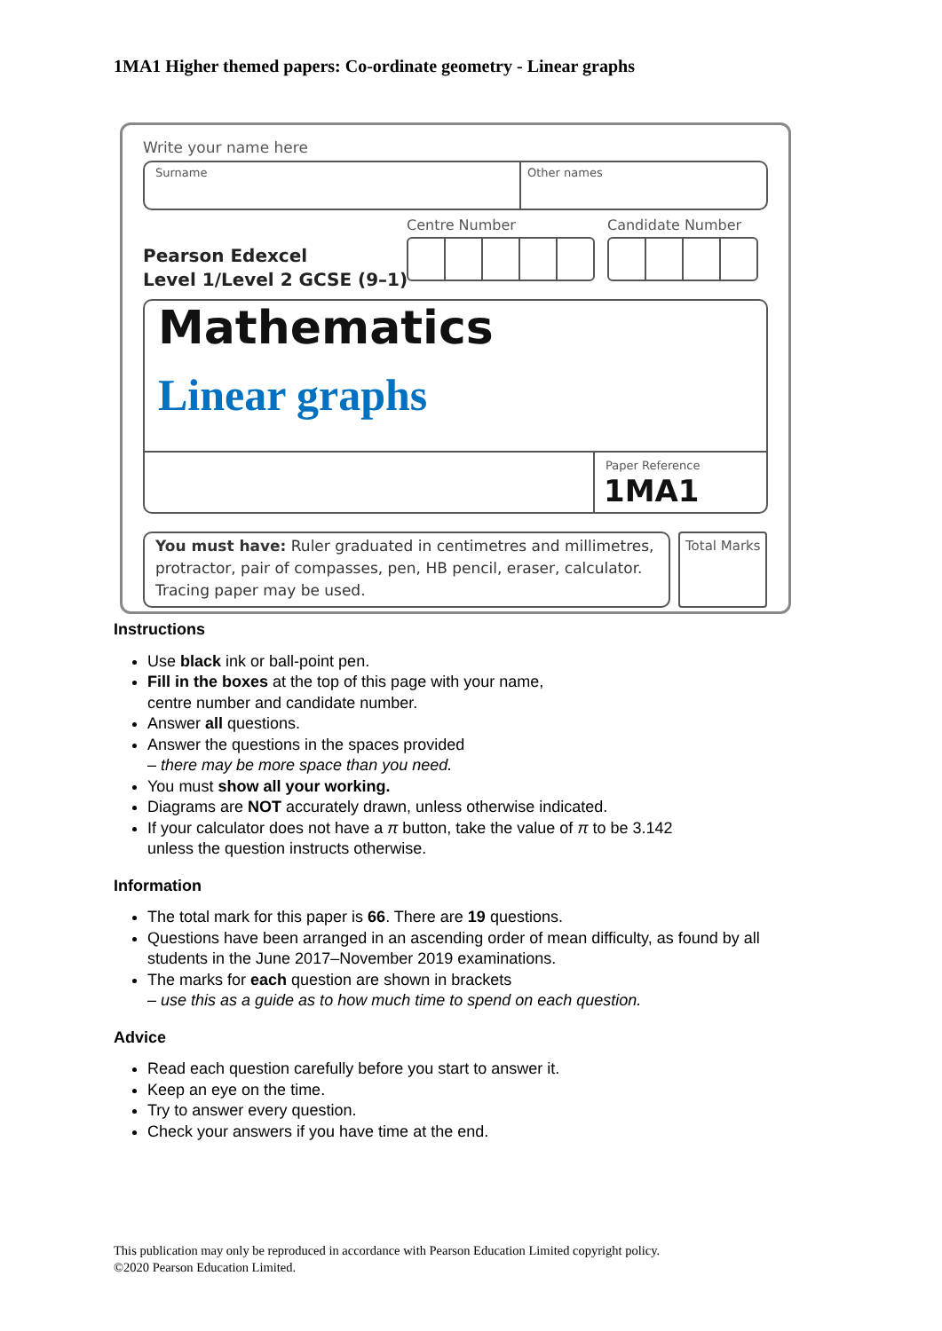1MA1 Higher themed papers: Co-ordinate geometry - Linear graphs
Write your name here
Surname Other names
Centre Number Candidate Number
Pearson Edexcel
Level 1/Level 2 GCSE (9–1)
Mathematics
Linear graphs
Paper Reference
1MA1
You must have: Ruler graduated in centimetres and millimetres, protractor, pair of compasses, pen, HB pencil, eraser, calculator. Tracing paper may be used.
Total Marks
Instructions
Use black ink or ball-point pen.
Fill in the boxes at the top of this page with your name,
centre number and candidate number.
Answer all questions.
Answer the questions in the spaces provided
– there may be more space than you need.
You must show all your working.
Diagrams are NOT accurately drawn, unless otherwise indicated.
If your calculator does not have a π button, take the value of π to be 3.142
unless the question instructs otherwise.
Information
The total mark for this paper is 66. There are 19 questions.
Questions have been arranged in an ascending order of mean difficulty, as found by all students in the June 2017–November 2019 examinations.
The marks for each question are shown in brackets
– use this as a guide as to how much time to spend on each question.
Advice
Read each question carefully before you start to answer it.
Keep an eye on the time.
Try to answer every question.
Check your answers if you have time at the end.
This publication may only be reproduced in accordance with Pearson Education Limited copyright policy.
©2020 Pearson Education Limited.